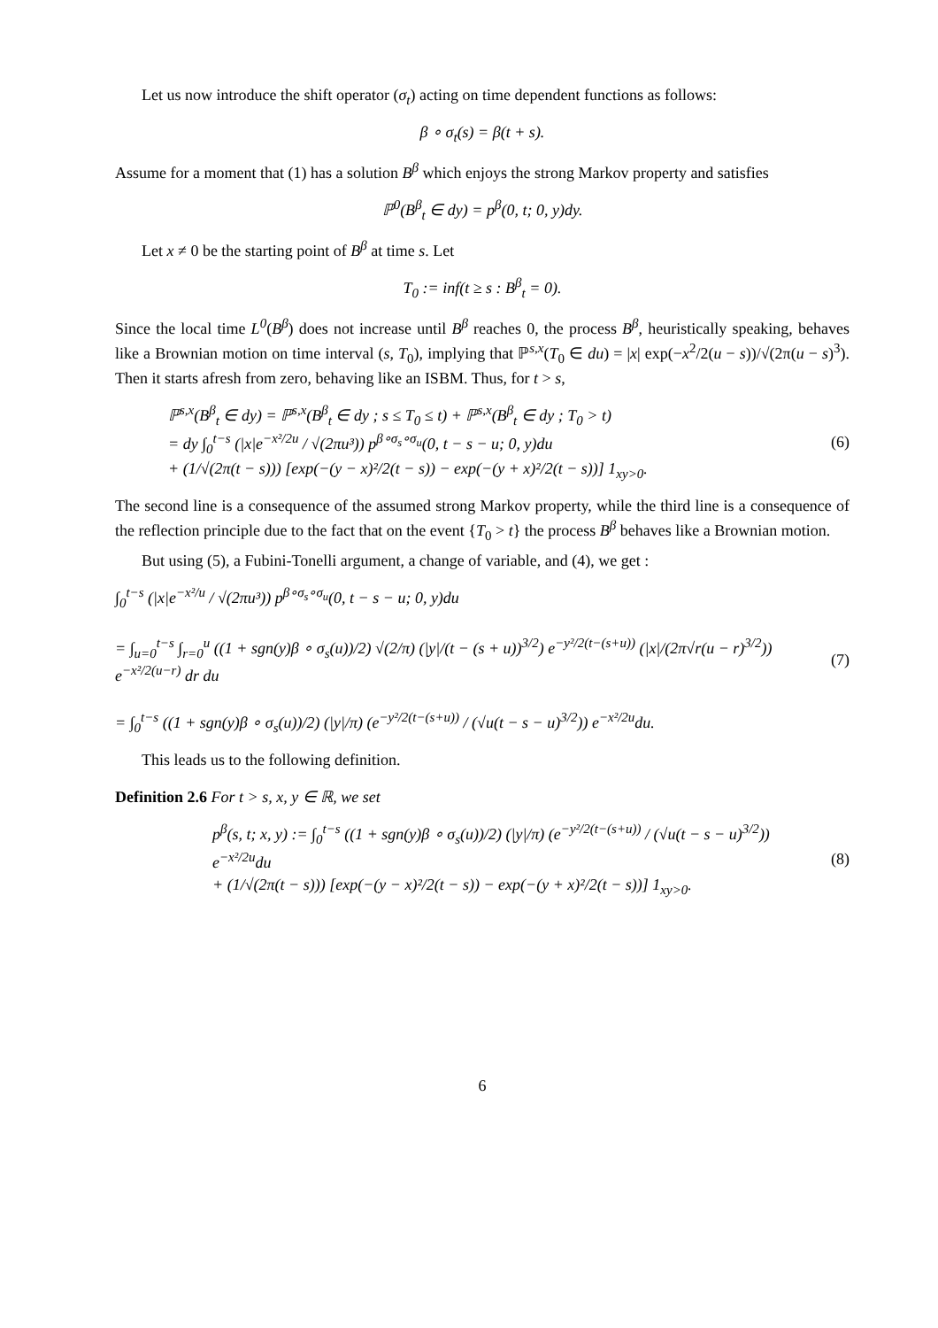Let us now introduce the shift operator (σ<sub>t</sub>) acting on time dependent functions as follows:
β ∘ σ<sub>t</sub>(s) = β(t + s).
Assume for a moment that (1) has a solution B<sup>β</sup> which enjoys the strong Markov property and satisfies
ℙ<sup>0</sup>(B<sup>β</sup><sub>t</sub> ∈ dy) = p<sup>β</sup>(0, t; 0, y)dy.
Let x ≠ 0 be the starting point of B<sup>β</sup> at time s. Let
T<sub>0</sub> := inf(t ≥ s : B<sup>β</sup><sub>t</sub> = 0).
Since the local time L<sup>0</sup>(B<sup>β</sup>) does not increase until B<sup>β</sup> reaches 0, the process B<sup>β</sup>, heuristically speaking, behaves like a Brownian motion on time interval (s, T<sub>0</sub>), implying that ℙ<sup>s,x</sup>(T<sub>0</sub> ∈ du) = |x| exp(−x<sup>2</sup>/2(u − s))/√(2π(u − s)<sup>3</sup>). Then it starts afresh from zero, behaving like an ISBM. Thus, for t > s,
ℙ<sup>s,x</sup>(B<sup>β</sup><sub>t</sub> ∈ dy) = ℙ<sup>s,x</sup>(B<sup>β</sup><sub>t</sub> ∈ dy ; s ≤ T<sub>0</sub> ≤ t) + ℙ<sup>s,x</sup>(B<sup>β</sup><sub>t</sub> ∈ dy ; T<sub>0</sub> > t)
= dy ∫<sub>0</sub><sup>t−s</sup> (|x|e<sup>−x²/2u</sup> / √(2πu³)) p<sup>β∘σ<sub>s</sub>∘σ<sub>u</sub></sup>(0, t − s − u; 0, y)du
+ (1/√(2π(t − s))) [exp(−(y − x)²/2(t − s)) − exp(−(y + x)²/2(t − s))] 1<sub>xy>0</sub>.
(6)
The second line is a consequence of the assumed strong Markov property, while the third line is a consequence of the reflection principle due to the fact that on the event {T<sub>0</sub> > t} the process B<sup>β</sup> behaves like a Brownian motion.
But using (5), a Fubini-Tonelli argument, a change of variable, and (4), we get :
∫<sub>0</sub><sup>t−s</sup> (|x|e<sup>−x²/u</sup> / √(2πu³)) p<sup>β∘σ<sub>s</sub>∘σ<sub>u</sub></sup>(0, t − s − u; 0, y)du
= ∫<sub>u=0</sub><sup>t−s</sup> ∫<sub>r=0</sub><sup>u</sup> ((1 + sgn(y)β ∘ σ<sub>s</sub>(u))/2) √(2/π) (|y|/(t − (s + u))<sup>3/2</sup>) e<sup>−y²/2(t−(s+u))</sup> (|x|/(2π√r(u − r)<sup>3/2</sup>)) e<sup>−x²/2(u−r)</sup> dr du
= ∫<sub>0</sub><sup>t−s</sup> ((1 + sgn(y)β ∘ σ<sub>s</sub>(u))/2) (|y|/π) (e<sup>−y²/2(t−(s+u))</sup> / (√u(t − s − u)<sup>3/2</sup>)) e<sup>−x²/2u</sup>du.
(7)
This leads us to the following definition.
Definition 2.6 For t > s, x, y ∈ ℝ, we set
p<sup>β</sup>(s, t; x, y) := ∫<sub>0</sub><sup>t−s</sup> ((1 + sgn(y)β ∘ σ<sub>s</sub>(u))/2) (|y|/π) (e<sup>−y²/2(t−(s+u))</sup> / (√u(t − s − u)<sup>3/2</sup>)) e<sup>−x²/2u</sup>du
+ (1/√(2π(t − s))) [exp(−(y − x)²/2(t − s)) − exp(−(y + x)²/2(t − s))] 1<sub>xy>0</sub>.
(8)
6